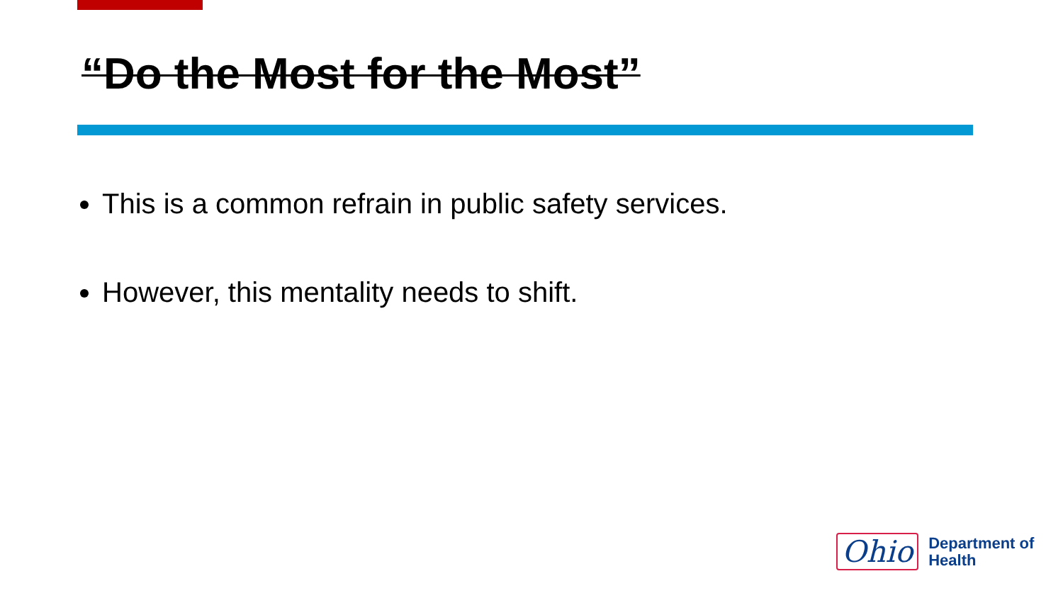“Do the Most for the Most”
This is a common refrain in public safety services.
However, this mentality needs to shift.
Ohio
Department of
Health